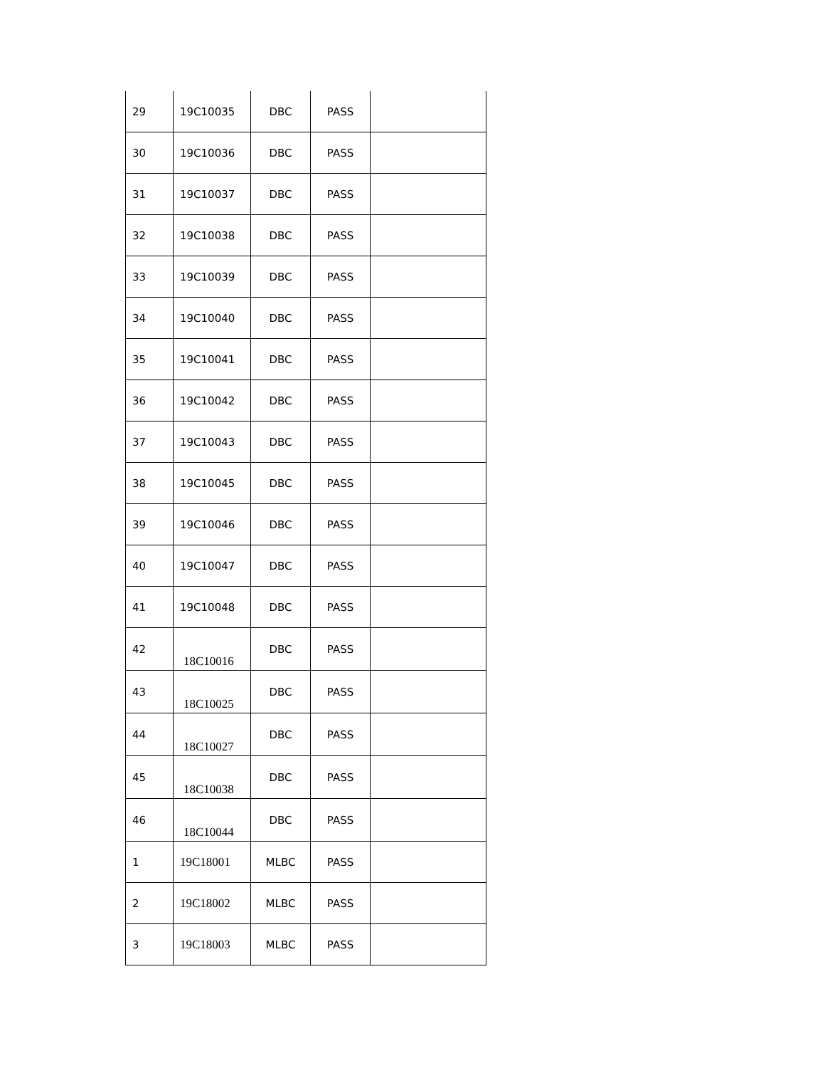| 29 | 19C10035 | DBC | PASS | |
| 30 | 19C10036 | DBC | PASS | |
| 31 | 19C10037 | DBC | PASS | |
| 32 | 19C10038 | DBC | PASS | |
| 33 | 19C10039 | DBC | PASS | |
| 34 | 19C10040 | DBC | PASS | |
| 35 | 19C10041 | DBC | PASS | |
| 36 | 19C10042 | DBC | PASS | |
| 37 | 19C10043 | DBC | PASS | |
| 38 | 19C10045 | DBC | PASS | |
| 39 | 19C10046 | DBC | PASS | |
| 40 | 19C10047 | DBC | PASS | |
| 41 | 19C10048 | DBC | PASS | |
| 42 | 18C10016 | DBC | PASS | |
| 43 | 18C10025 | DBC | PASS | |
| 44 | 18C10027 | DBC | PASS | |
| 45 | 18C10038 | DBC | PASS | |
| 46 | 18C10044 | DBC | PASS | |
| 1 | 19C18001 | MLBC | PASS | |
| 2 | 19C18002 | MLBC | PASS | |
| 3 | 19C18003 | MLBC | PASS | |